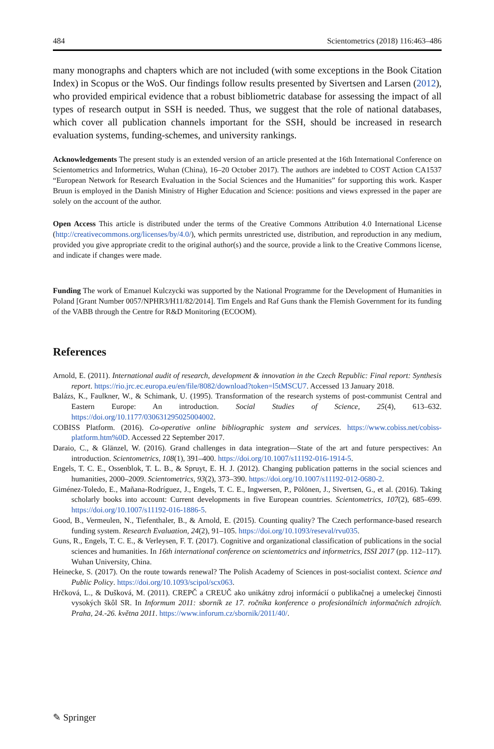484 Scientometrics (2018) 116:463–486
many monographs and chapters which are not included (with some exceptions in the Book Citation Index) in Scopus or the WoS. Our findings follow results presented by Sivertsen and Larsen (2012), who provided empirical evidence that a robust bibliometric database for assessing the impact of all types of research output in SSH is needed. Thus, we suggest that the role of national databases, which cover all publication channels important for the SSH, should be increased in research evaluation systems, funding-schemes, and university rankings.
Acknowledgements The present study is an extended version of an article presented at the 16th International Conference on Scientometrics and Informetrics, Wuhan (China), 16–20 October 2017). The authors are indebted to COST Action CA1537 “European Network for Research Evaluation in the Social Sciences and the Humanities” for supporting this work. Kasper Bruun is employed in the Danish Ministry of Higher Education and Science: positions and views expressed in the paper are solely on the account of the author.
Open Access This article is distributed under the terms of the Creative Commons Attribution 4.0 International License (http://creativecommons.org/licenses/by/4.0/), which permits unrestricted use, distribution, and reproduction in any medium, provided you give appropriate credit to the original author(s) and the source, provide a link to the Creative Commons license, and indicate if changes were made.
Funding The work of Emanuel Kulczycki was supported by the National Programme for the Development of Humanities in Poland [Grant Number 0057/NPHR3/H11/82/2014]. Tim Engels and Raf Guns thank the Flemish Government for its funding of the VABB through the Centre for R&D Monitoring (ECOOM).
References
Arnold, E. (2011). International audit of research, development & innovation in the Czech Republic: Final report: Synthesis report. https://rio.jrc.ec.europa.eu/en/file/8082/download?token=l5tMSCU7. Accessed 13 January 2018.
Balázs, K., Faulkner, W., & Schimank, U. (1995). Transformation of the research systems of post-communist Central and Eastern Europe: An introduction. Social Studies of Science, 25(4), 613–632. https://doi.org/10.1177/030631295025004002.
COBISS Platform. (2016). Co-operative online bibliographic system and services. https://www.cobiss.net/cobiss-platform.htm%0D. Accessed 22 September 2017.
Daraio, C., & Glänzel, W. (2016). Grand challenges in data integration—State of the art and future perspectives: An introduction. Scientometrics, 108(1), 391–400. https://doi.org/10.1007/s11192-016-1914-5.
Engels, T. C. E., Ossenblok, T. L. B., & Spruyt, E. H. J. (2012). Changing publication patterns in the social sciences and humanities, 2000–2009. Scientometrics, 93(2), 373–390. https://doi.org/10.1007/s11192-012-0680-2.
Giménez-Toledo, E., Mañana-Rodríguez, J., Engels, T. C. E., Ingwersen, P., Pölönen, J., Sivertsen, G., et al. (2016). Taking scholarly books into account: Current developments in five European countries. Scientometrics, 107(2), 685–699. https://doi.org/10.1007/s11192-016-1886-5.
Good, B., Vermeulen, N., Tiefenthaler, B., & Arnold, E. (2015). Counting quality? The Czech performance-based research funding system. Research Evaluation, 24(2), 91–105. https://doi.org/10.1093/reseval/rvu035.
Guns, R., Engels, T. C. E., & Verleysen, F. T. (2017). Cognitive and organizational classification of publications in the social sciences and humanities. In 16th international conference on scientometrics and informetrics, ISSI 2017 (pp. 112–117). Wuhan University, China.
Heinecke, S. (2017). On the route towards renewal? The Polish Academy of Sciences in post-socialist context. Science and Public Policy. https://doi.org/10.1093/scipol/scx063.
Hrčková, L., & Dušková, M. (2011). CREPČ a CREUČ ako unikátny zdroj informácií o publikačnej a umeleckej činnosti vysokých škôl SR. In Informum 2011: sborník ze 17. ročníka konference o profesionálních informačních zdrojích. Praha, 24.-26. května 2011. https://www.inforum.cz/sbornik/2011/40/.
✎ Springer